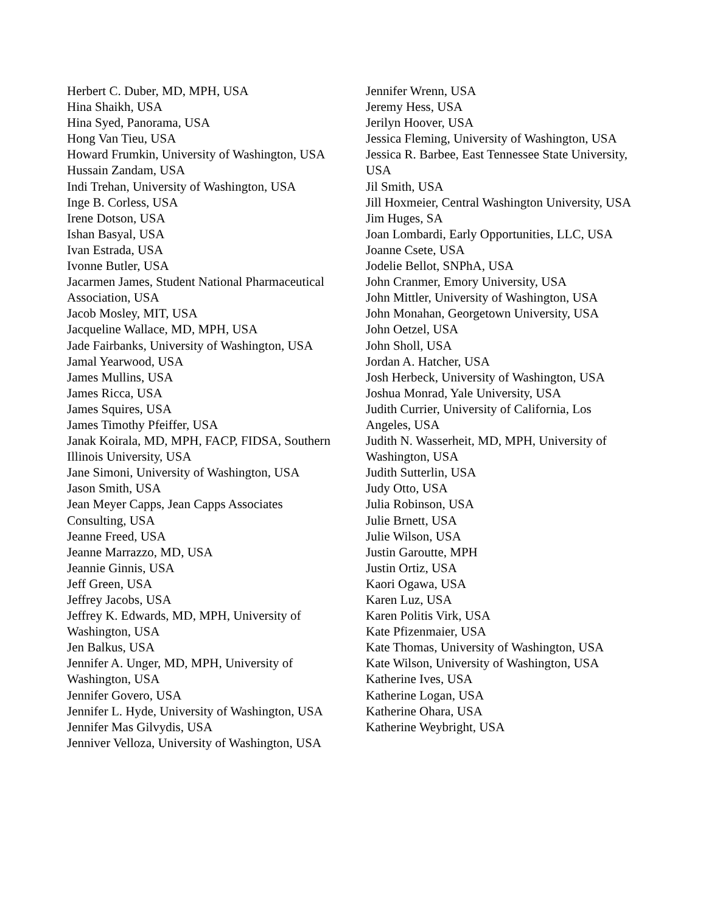Herbert C. Duber, MD, MPH, USA
Hina Shaikh, USA
Hina Syed, Panorama, USA
Hong Van Tieu, USA
Howard Frumkin, University of Washington, USA
Hussain Zandam, USA
Indi Trehan, University of Washington, USA
Inge B. Corless, USA
Irene Dotson, USA
Ishan Basyal, USA
Ivan Estrada, USA
Ivonne Butler, USA
Jacarmen James, Student National Pharmaceutical Association, USA
Jacob Mosley, MIT, USA
Jacqueline Wallace, MD, MPH, USA
Jade Fairbanks, University of Washington, USA
Jamal Yearwood, USA
James Mullins, USA
James Ricca, USA
James Squires, USA
James Timothy Pfeiffer, USA
Janak Koirala, MD, MPH, FACP, FIDSA, Southern Illinois University, USA
Jane Simoni, University of Washington, USA
Jason Smith, USA
Jean Meyer Capps, Jean Capps Associates Consulting, USA
Jeanne Freed, USA
Jeanne Marrazzo, MD, USA
Jeannie Ginnis, USA
Jeff Green, USA
Jeffrey Jacobs, USA
Jeffrey K. Edwards, MD, MPH, University of Washington, USA
Jen Balkus, USA
Jennifer A. Unger, MD, MPH, University of Washington, USA
Jennifer Govero, USA
Jennifer L. Hyde, University of Washington, USA
Jennifer Mas Gilvydis, USA
Jenniver Velloza, University of Washington, USA
Jennifer Wrenn, USA
Jeremy Hess, USA
Jerilyn Hoover, USA
Jessica Fleming, University of Washington, USA
Jessica R. Barbee, East Tennessee State University, USA
Jil Smith, USA
Jill Hoxmeier, Central Washington University, USA
Jim Huges, SA
Joan Lombardi, Early Opportunities, LLC, USA
Joanne Csete, USA
Jodelie Bellot, SNPhA, USA
John Cranmer, Emory University, USA
John Mittler, University of Washington, USA
John Monahan, Georgetown University, USA
John Oetzel, USA
John Sholl, USA
Jordan A. Hatcher, USA
Josh Herbeck, University of Washington, USA
Joshua Monrad, Yale University, USA
Judith Currier, University of California, Los Angeles, USA
Judith N. Wasserheit, MD, MPH, University of Washington, USA
Judith Sutterlin, USA
Judy Otto, USA
Julia Robinson, USA
Julie Brnett, USA
Julie Wilson, USA
Justin Garoutte, MPH
Justin Ortiz, USA
Kaori Ogawa, USA
Karen Luz, USA
Karen Politis Virk, USA
Kate Pfizenmaier, USA
Kate Thomas, University of Washington, USA
Kate Wilson, University of Washington, USA
Katherine Ives, USA
Katherine Logan, USA
Katherine Ohara, USA
Katherine Weybright, USA